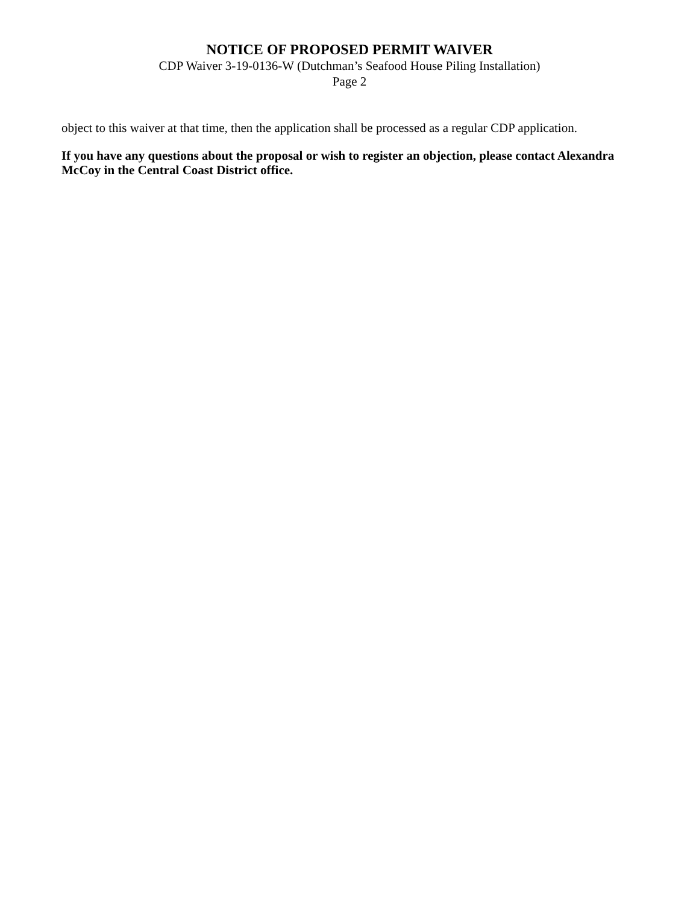NOTICE OF PROPOSED PERMIT WAIVER
CDP Waiver 3-19-0136-W (Dutchman’s Seafood House Piling Installation)
Page 2
object to this waiver at that time, then the application shall be processed as a regular CDP application.
If you have any questions about the proposal or wish to register an objection, please contact Alexandra McCoy in the Central Coast District office.